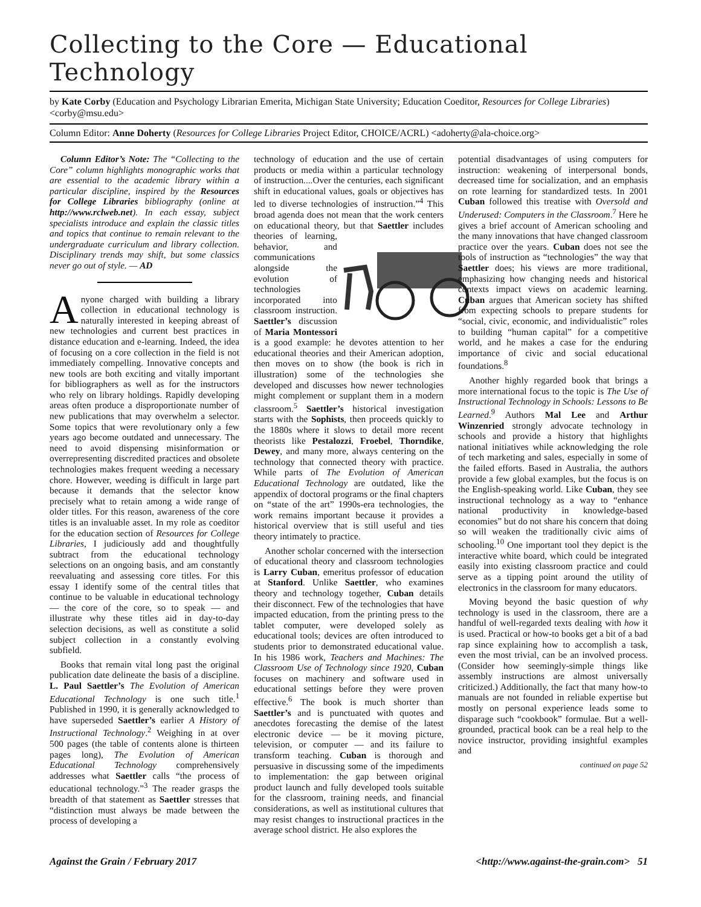Collecting to the Core — Educational Technology
by Kate Corby (Education and Psychology Librarian Emerita, Michigan State University; Education Coeditor, Resources for College Libraries) <corby@msu.edu>
Column Editor: Anne Doherty (Resources for College Libraries Project Editor, CHOICE/ACRL) <adoherty@ala-choice.org>
Column Editor’s Note: The “Collecting to the Core” column highlights monographic works that are essential to the academic library within a particular discipline, inspired by the Resources for College Libraries bibliography (online at http://www.rclweb.net). In each essay, subject specialists introduce and explain the classic titles and topics that continue to remain relevant to the undergraduate curriculum and library collection. Disciplinary trends may shift, but some classics never go out of style. — AD
Anyone charged with building a library collection in educational technology is naturally interested in keeping abreast of new technologies and current best practices in distance education and e-learning. Indeed, the idea of focusing on a core collection in the field is not immediately compelling. Innovative concepts and new tools are both exciting and vitally important for bibliographers as well as for the instructors who rely on library holdings. Rapidly developing areas often produce a disproportionate number of new publications that may overwhelm a selector. Some topics that were revolutionary only a few years ago become outdated and unnecessary. The need to avoid dispensing misinformation or overrepresenting discredited practices and obsolete technologies makes frequent weeding a necessary chore. However, weeding is difficult in large part because it demands that the selector know precisely what to retain among a wide range of older titles. For this reason, awareness of the core titles is an invaluable asset. In my role as coeditor for the education section of Resources for College Libraries, I judiciously add and thoughtfully subtract from the educational technology selections on an ongoing basis, and am constantly reevaluating and assessing core titles. For this essay I identify some of the central titles that continue to be valuable in educational technology — the core of the core, so to speak — and illustrate why these titles aid in day-to-day selection decisions, as well as constitute a solid subject collection in a constantly evolving subfield.
Books that remain vital long past the original publication date delineate the basis of a discipline. L. Paul Saettler’s The Evolution of American Educational Technology is one such title.<sup>1</sup> Published in 1990, it is generally acknowledged to have superseded Saettler’s earlier A History of Instructional Technology.<sup>2</sup> Weighing in at over 500 pages (the table of contents alone is thirteen pages long), The Evolution of American Educational Technology comprehensively addresses what Saettler calls “the process of educational technology.”<sup>3</sup> The reader grasps the breadth of that statement as Saettler stresses that “distinction must always be made between the process of developing a
technology of education and the use of certain products or media within a particular technology of instruction....Over the centuries, each significant shift in educational values, goals or objectives has led to diverse technologies of instruction.”<sup>4</sup> This broad agenda does not mean that the work centers on educational theory, but that Saettler includes theories of learning, behavior, and communications alongside the evolution of technologies incorporated into classroom instruction. Saettler’s discussion of Maria Montessori is a good example: he devotes attention to her educational theories and their American adoption, then moves on to show (the book is rich in illustration) some of the technologies she developed and discusses how newer technologies might complement or supplant them in a modern classroom.<sup>5</sup> Saettler’s historical investigation starts with the Sophists, then proceeds quickly to the 1880s where it slows to detail more recent theorists like Pestalozzi, Froebel, Thorndike, Dewey, and many more, always centering on the technology that connected theory with practice. While parts of The Evolution of American Educational Technology are outdated, like the appendix of doctoral programs or the final chapters on “state of the art” 1990s-era technologies, the work remains important because it provides a historical overview that is still useful and ties theory intimately to practice.
Another scholar concerned with the intersection of educational theory and classroom technologies is Larry Cuban, emeritus professor of education at Stanford. Unlike Saettler, who examines theory and technology together, Cuban details their disconnect. Few of the technologies that have impacted education, from the printing press to the tablet computer, were developed solely as educational tools; devices are often introduced to students prior to demonstrated educational value. In his 1986 work, Teachers and Machines: The Classroom Use of Technology since 1920, Cuban focuses on machinery and software used in educational settings before they were proven effective.<sup>6</sup> The book is much shorter than Saettler’s and is punctuated with quotes and anecdotes forecasting the demise of the latest electronic device — be it moving picture, television, or computer — and its failure to transform teaching. Cuban is thorough and persuasive in discussing some of the impediments to implementation: the gap between original product launch and fully developed tools suitable for the classroom, training needs, and financial considerations, as well as institutional cultures that may resist changes to instructional practices in the average school district. He also explores the
potential disadvantages of using computers for instruction: weakening of interpersonal bonds, decreased time for socialization, and an emphasis on rote learning for standardized tests. In 2001 Cuban followed this treatise with Oversold and Underused: Computers in the Classroom.<sup>7</sup> Here he gives a brief account of American schooling and the many innovations that have changed classroom practice over the years. Cuban does not see the tools of instruction as “technologies” the way that Saettler does; his views are more traditional, emphasizing how changing needs and historical contexts impact views on academic learning. Cuban argues that American society has shifted from expecting schools to prepare students for “social, civic, economic, and individualistic” roles to building “human capital” for a competitive world, and he makes a case for the enduring importance of civic and social educational foundations.<sup>8</sup>
Another highly regarded book that brings a more international focus to the topic is The Use of Instructional Technology in Schools: Lessons to Be Learned.<sup>9</sup> Authors Mal Lee and Arthur Winzenried strongly advocate technology in schools and provide a history that highlights national initiatives while acknowledging the role of tech marketing and sales, especially in some of the failed efforts. Based in Australia, the authors provide a few global examples, but the focus is on the English-speaking world. Like Cuban, they see instructional technology as a way to “enhance national productivity in knowledge-based economies” but do not share his concern that doing so will weaken the traditionally civic aims of schooling.<sup>10</sup> One important tool they depict is the interactive white board, which could be integrated easily into existing classroom practice and could serve as a tipping point around the utility of electronics in the classroom for many educators.
Moving beyond the basic question of why technology is used in the classroom, there are a handful of well-regarded texts dealing with how it is used. Practical or how-to books get a bit of a bad rap since explaining how to accomplish a task, even the most trivial, can be an involved process. (Consider how seemingly-simple things like assembly instructions are almost universally criticized.) Additionally, the fact that many how-to manuals are not founded in reliable expertise but mostly on personal experience leads some to disparage such “cookbook” formulae. But a well-grounded, practical book can be a real help to the novice instructor, providing insightful examples and
continued on page 52
Against the Grain / February 2017 <http://www.against-the-grain.com> 51